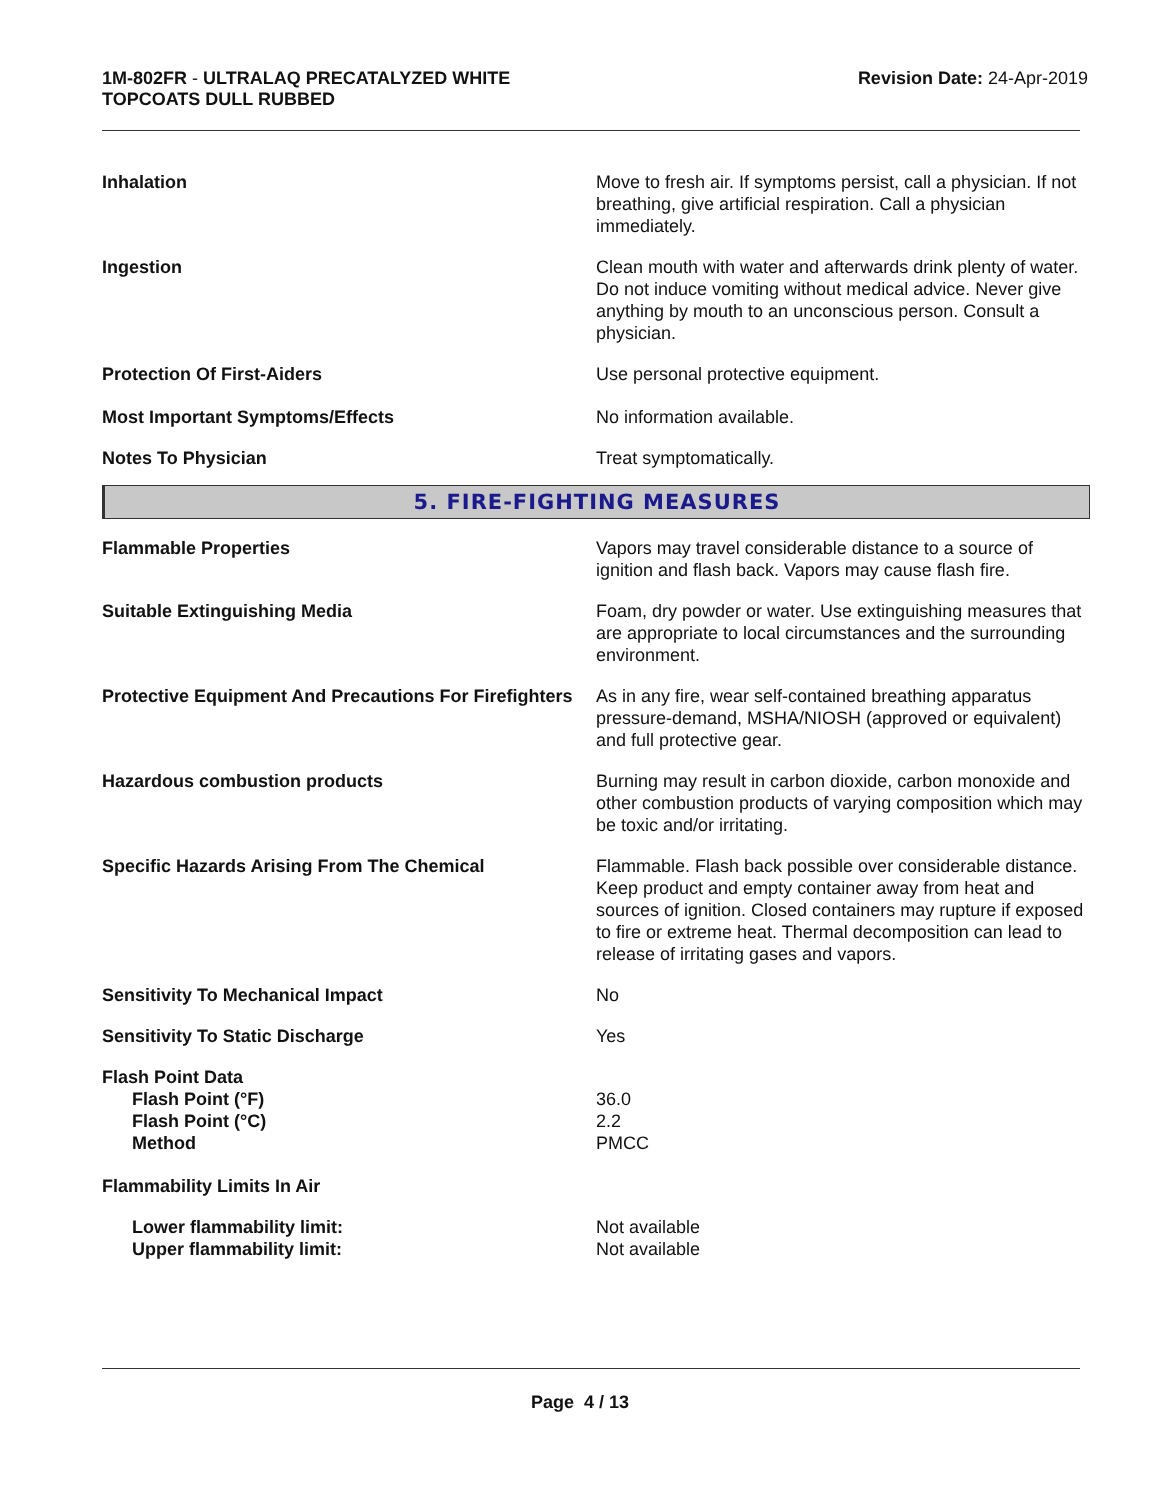1M-802FR - ULTRALAQ PRECATALYZED WHITE
TOPCOATS DULL RUBBED
Revision Date: 24-Apr-2019
Inhalation Move to fresh air. If symptoms persist, call a physician. If not breathing, give artificial respiration. Call a physician immediately.
Ingestion Clean mouth with water and afterwards drink plenty of water. Do not induce vomiting without medical advice. Never give anything by mouth to an unconscious person. Consult a physician.
Protection Of First-Aiders Use personal protective equipment.
Most Important Symptoms/Effects No information available.
Notes To Physician Treat symptomatically.
5. FIRE-FIGHTING MEASURES
Flammable Properties Vapors may travel considerable distance to a source of ignition and flash back. Vapors may cause flash fire.
Suitable Extinguishing Media Foam, dry powder or water. Use extinguishing measures that are appropriate to local circumstances and the surrounding environment.
Protective Equipment And Precautions For Firefighters
As in any fire, wear self-contained breathing apparatus pressure-demand, MSHA/NIOSH (approved or equivalent) and full protective gear.
Hazardous combustion products Burning may result in carbon dioxide, carbon monoxide and other combustion products of varying composition which may be toxic and/or irritating.
Specific Hazards Arising From The Chemical Flammable. Flash back possible over considerable distance. Keep product and empty container away from heat and sources of ignition. Closed containers may rupture if exposed to fire or extreme heat. Thermal decomposition can lead to release of irritating gases and vapors.
Sensitivity To Mechanical Impact No
Sensitivity To Static Discharge Yes
Flash Point Data
Flash Point (°F)
Flash Point (°C)
Method
36.0
2.2
PMCC
Flammability Limits In Air
Lower flammability limit:
Upper flammability limit:
Not available
Not available
Page 4 / 13